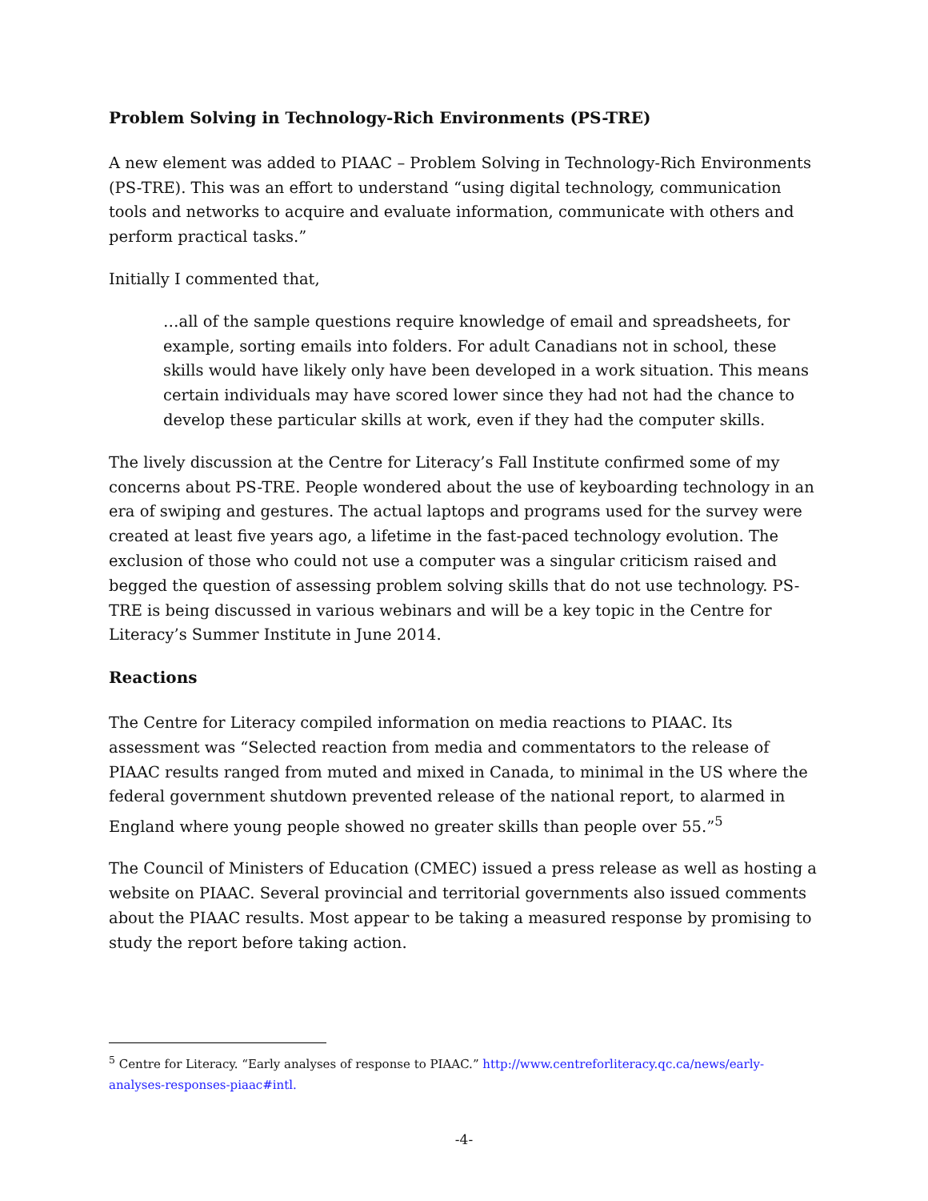Problem Solving in Technology-Rich Environments (PS-TRE)
A new element was added to PIAAC – Problem Solving in Technology-Rich Environments (PS-TRE). This was an effort to understand “using digital technology, communication tools and networks to acquire and evaluate information, communicate with others and perform practical tasks.”
Initially I commented that,
…all of the sample questions require knowledge of email and spreadsheets, for example, sorting emails into folders. For adult Canadians not in school, these skills would have likely only have been developed in a work situation. This means certain individuals may have scored lower since they had not had the chance to develop these particular skills at work, even if they had the computer skills.
The lively discussion at the Centre for Literacy’s Fall Institute confirmed some of my concerns about PS-TRE. People wondered about the use of keyboarding technology in an era of swiping and gestures. The actual laptops and programs used for the survey were created at least five years ago, a lifetime in the fast-paced technology evolution. The exclusion of those who could not use a computer was a singular criticism raised and begged the question of assessing problem solving skills that do not use technology. PS-TRE is being discussed in various webinars and will be a key topic in the Centre for Literacy’s Summer Institute in June 2014.
Reactions
The Centre for Literacy compiled information on media reactions to PIAAC. Its assessment was “Selected reaction from media and commentators to the release of PIAAC results ranged from muted and mixed in Canada, to minimal in the US where the federal government shutdown prevented release of the national report, to alarmed in England where young people showed no greater skills than people over 55.”<sup>5</sup>
The Council of Ministers of Education (CMEC) issued a press release as well as hosting a website on PIAAC. Several provincial and territorial governments also issued comments about the PIAAC results. Most appear to be taking a measured response by promising to study the report before taking action.
<sup>5</sup> Centre for Literacy. “Early analyses of response to PIAAC.” http://www.centreforliteracy.qc.ca/news/early-analyses-responses-piaac#intl.
-4-